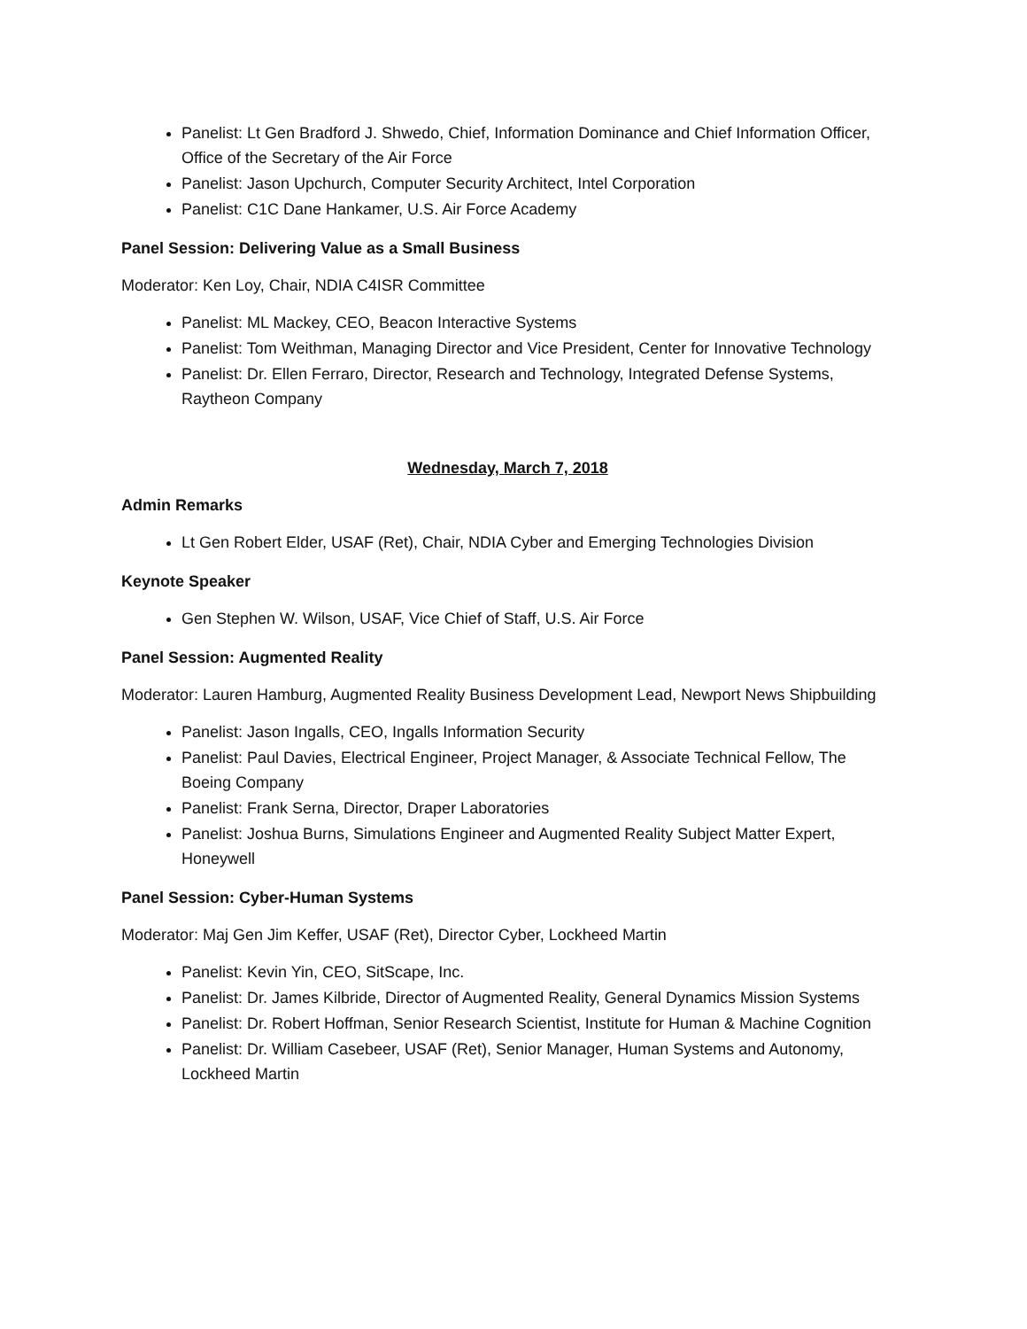Panelist: Lt Gen Bradford J. Shwedo, Chief, Information Dominance and Chief Information Officer, Office of the Secretary of the Air Force
Panelist: Jason Upchurch, Computer Security Architect, Intel Corporation
Panelist: C1C Dane Hankamer, U.S. Air Force Academy
Panel Session: Delivering Value as a Small Business
Moderator: Ken Loy, Chair, NDIA C4ISR Committee
Panelist: ML Mackey, CEO, Beacon Interactive Systems
Panelist: Tom Weithman, Managing Director and Vice President, Center for Innovative Technology
Panelist: Dr. Ellen Ferraro, Director, Research and Technology, Integrated Defense Systems, Raytheon Company
Wednesday, March 7, 2018
Admin Remarks
Lt Gen Robert Elder, USAF (Ret), Chair, NDIA Cyber and Emerging Technologies Division
Keynote Speaker
Gen Stephen W. Wilson, USAF, Vice Chief of Staff, U.S. Air Force
Panel Session: Augmented Reality
Moderator: Lauren Hamburg, Augmented Reality Business Development Lead, Newport News Shipbuilding
Panelist: Jason Ingalls, CEO, Ingalls Information Security
Panelist: Paul Davies, Electrical Engineer, Project Manager, & Associate Technical Fellow, The Boeing Company
Panelist: Frank Serna, Director, Draper Laboratories
Panelist: Joshua Burns, Simulations Engineer and Augmented Reality Subject Matter Expert, Honeywell
Panel Session: Cyber-Human Systems
Moderator: Maj Gen Jim Keffer, USAF (Ret), Director Cyber, Lockheed Martin
Panelist: Kevin Yin, CEO, SitScape, Inc.
Panelist: Dr. James Kilbride, Director of Augmented Reality, General Dynamics Mission Systems
Panelist: Dr. Robert Hoffman, Senior Research Scientist, Institute for Human & Machine Cognition
Panelist: Dr. William Casebeer, USAF (Ret), Senior Manager, Human Systems and Autonomy, Lockheed Martin